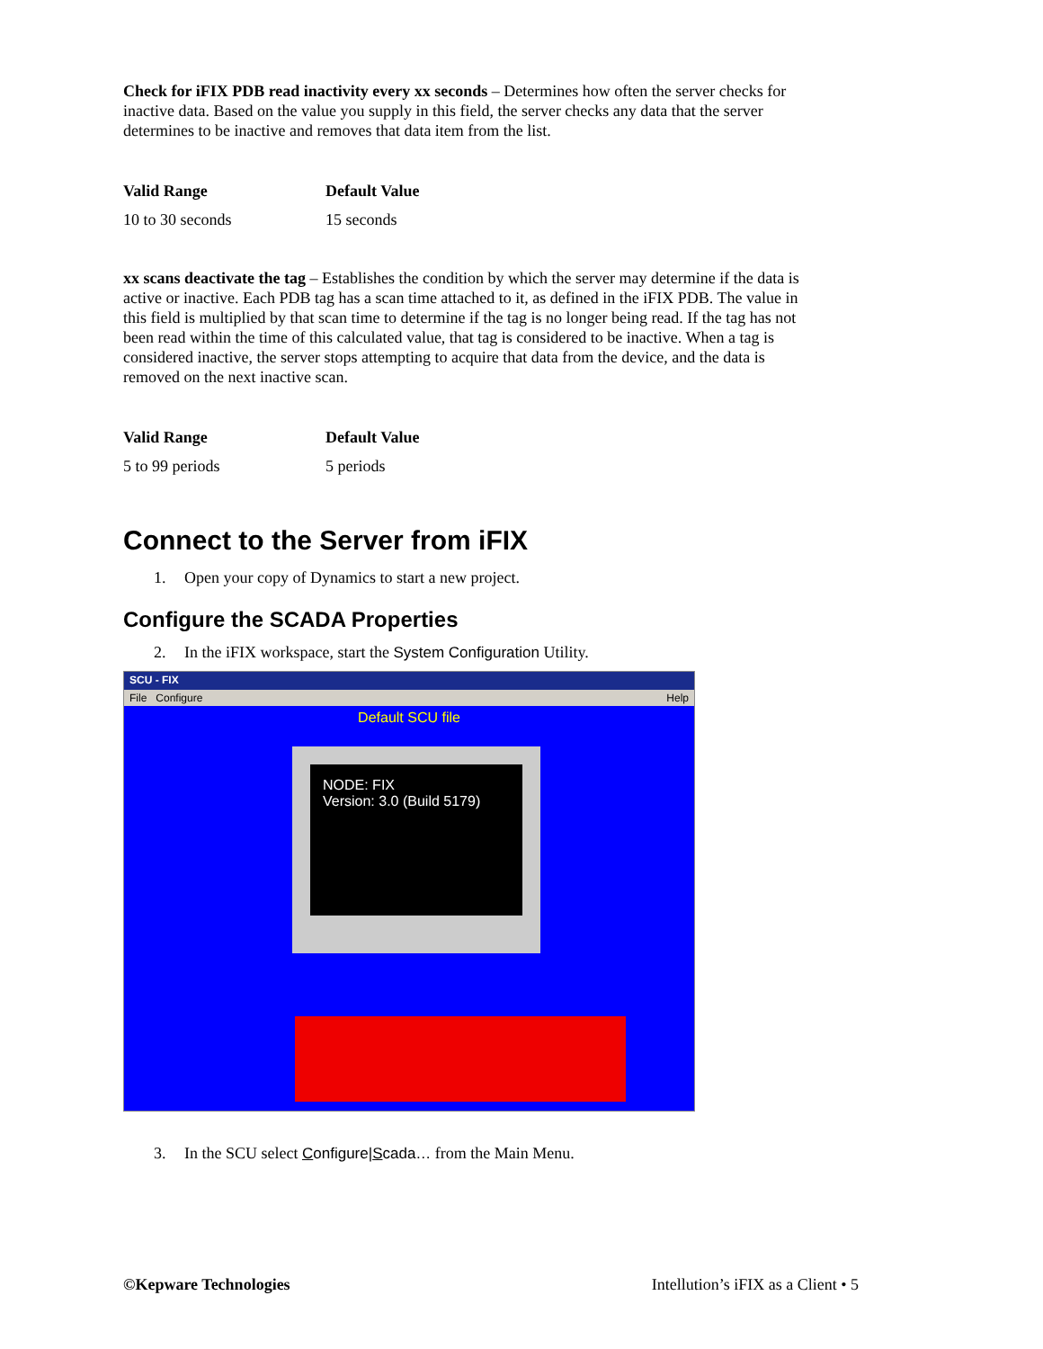Check for iFIX PDB read inactivity every xx seconds – Determines how often the server checks for inactive data. Based on the value you supply in this field, the server checks any data that the server determines to be inactive and removes that data item from the list.
| Valid Range | Default Value |
| --- | --- |
| 10 to 30 seconds | 15 seconds |
xx scans deactivate the tag – Establishes the condition by which the server may determine if the data is active or inactive. Each PDB tag has a scan time attached to it, as defined in the iFIX PDB. The value in this field is multiplied by that scan time to determine if the tag is no longer being read. If the tag has not been read within the time of this calculated value, that tag is considered to be inactive. When a tag is considered inactive, the server stops attempting to acquire that data from the device, and the data is removed on the next inactive scan.
| Valid Range | Default Value |
| --- | --- |
| 5 to 99 periods | 5 periods |
Connect to the Server from iFIX
1. Open your copy of Dynamics to start a new project.
Configure the SCADA Properties
2. In the iFIX workspace, start the System Configuration Utility.
SCU - FIX
File Configure Help
Default SCU file
NODE: FIX
Version: 3.0 (Build 5179)
3. In the SCU select Configure|Scada… from the Main Menu.
©Kepware Technologies Intellution’s iFIX as a Client • 5